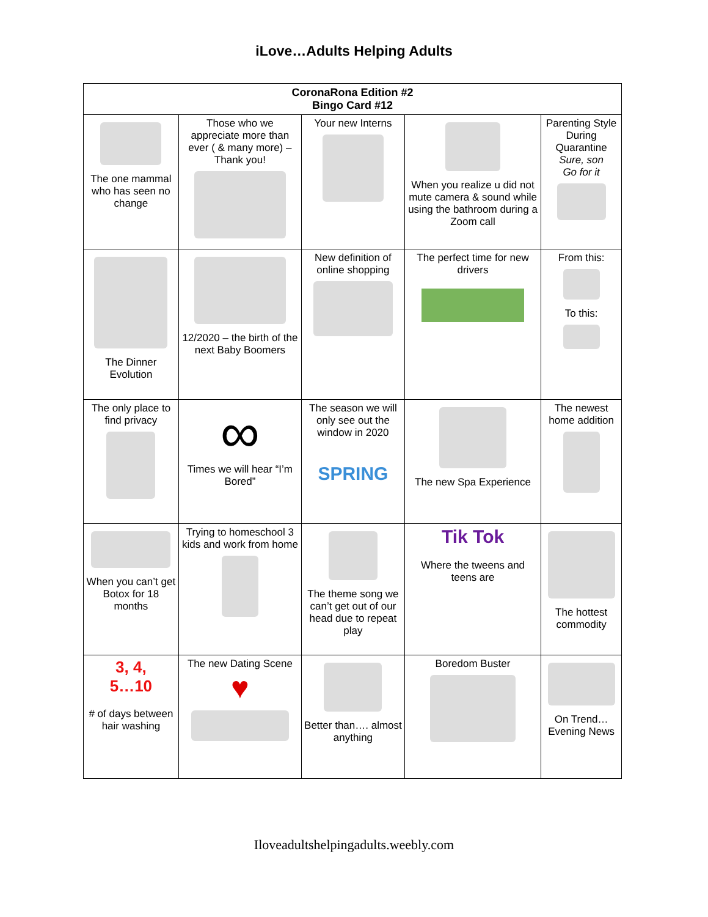iLove…Adults Helping Adults
| CoronaRona Edition #2 Bingo Card #12 | | | | |
| --- | --- | --- | --- | --- |
| The one mammal who has seen no change | Those who we appreciate more than ever ( & many more) – Thank you! | Your new Interns | When you realize u did not mute camera & sound while using the bathroom during a Zoom call | Parenting Style During Quarantine Sure, son Go for it |
| The Dinner Evolution | 12/2020 – the birth of the next Baby Boomers | New definition of online shopping | The perfect time for new drivers | From this: To this: |
| The only place to find privacy | ∞ Times we will hear “I’m Bored” | The season we will only see out the window in 2020 SPRING | The new Spa Experience | The newest home addition |
| When you can’t get Botox for 18 months | Trying to homeschool 3 kids and work from home | The theme song we can’t get out of our head due to repeat play | Tik Tok Where the tweens and teens are | The hottest commodity |
| 3, 4, 5…10 # of days between hair washing | The new Dating Scene ♥ | Better than…. almost anything | Boredom Buster | On Trend…Evening News |
Iloveadultshelpingadults.weebly.com